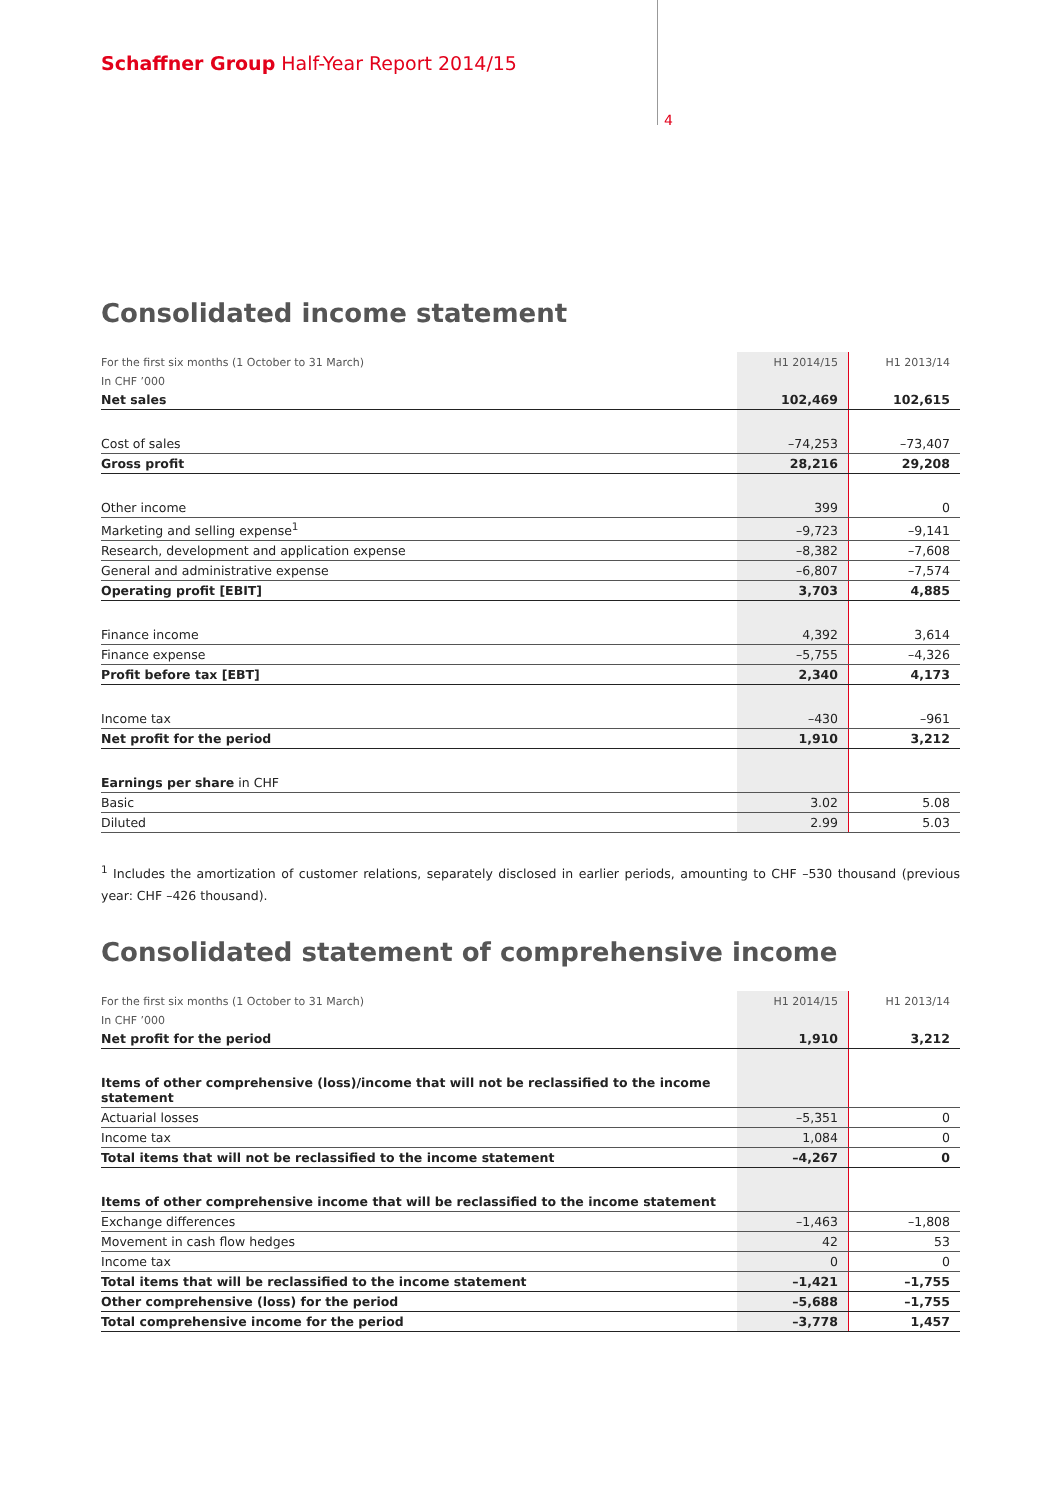Schaffner Group Half-Year Report 2014/15
4
Consolidated income statement
| For the first six months (1 October to 31 March) | H1 2014/15 | H1 2013/14 |
| In CHF ’000 | | |
| Net sales | 102,469 | 102,615 |
| Cost of sales | –74,253 | –73,407 |
| Gross profit | 28,216 | 29,208 |
| Other income | 399 | 0 |
| Marketing and selling expense<sup>1</sup> | –9,723 | –9,141 |
| Research, development and application expense | –8,382 | –7,608 |
| General and administrative expense | –6,807 | –7,574 |
| Operating profit [EBIT] | 3,703 | 4,885 |
| Finance income | 4,392 | 3,614 |
| Finance expense | –5,755 | –4,326 |
| Profit before tax [EBT] | 2,340 | 4,173 |
| Income tax | –430 | –961 |
| Net profit for the period | 1,910 | 3,212 |
| Earnings per share in CHF | | |
| Basic | 3.02 | 5.08 |
| Diluted | 2.99 | 5.03 |
<sup>1</sup> Includes the amortization of customer relations, separately disclosed in earlier periods, amounting to CHF –530 thousand (previous year: CHF –426 thousand).
Consolidated statement of comprehensive income
| For the first six months (1 October to 31 March) | H1 2014/15 | H1 2013/14 |
| In CHF ’000 | | |
| Net profit for the period | 1,910 | 3,212 |
| Items of other comprehensive (loss)/income that will not be reclassified to the income statement | | |
| Actuarial losses | –5,351 | 0 |
| Income tax | 1,084 | 0 |
| Total items that will not be reclassified to the income statement | –4,267 | 0 |
| Items of other comprehensive income that will be reclassified to the income statement | | |
| Exchange differences | –1,463 | –1,808 |
| Movement in cash flow hedges | 42 | 53 |
| Income tax | 0 | 0 |
| Total items that will be reclassified to the income statement | –1,421 | –1,755 |
| Other comprehensive (loss) for the period | –5,688 | –1,755 |
| Total comprehensive income for the period | –3,778 | 1,457 |